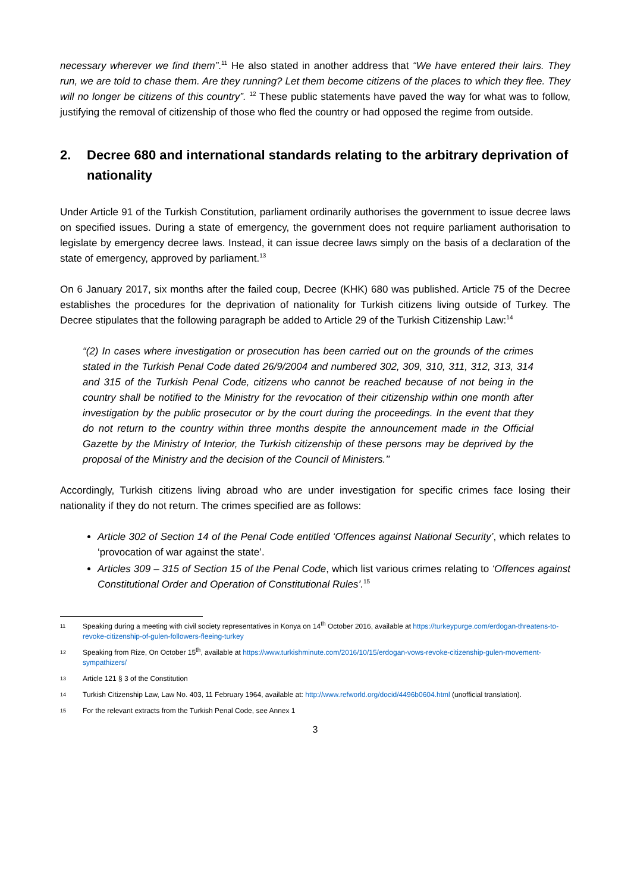necessary wherever we find them”.<sup>11</sup> He also stated in another address that “We have entered their lairs. They run, we are told to chase them. Are they running? Let them become citizens of the places to which they flee. They will no longer be citizens of this country”. <sup>12</sup> These public statements have paved the way for what was to follow, justifying the removal of citizenship of those who fled the country or had opposed the regime from outside.
2. Decree 680 and international standards relating to the arbitrary deprivation of nationality
Under Article 91 of the Turkish Constitution, parliament ordinarily authorises the government to issue decree laws on specified issues. During a state of emergency, the government does not require parliament authorisation to legislate by emergency decree laws. Instead, it can issue decree laws simply on the basis of a declaration of the state of emergency, approved by parliament.<sup>13</sup>
On 6 January 2017, six months after the failed coup, Decree (KHK) 680 was published. Article 75 of the Decree establishes the procedures for the deprivation of nationality for Turkish citizens living outside of Turkey. The Decree stipulates that the following paragraph be added to Article 29 of the Turkish Citizenship Law:<sup>14</sup>
“(2) In cases where investigation or prosecution has been carried out on the grounds of the crimes stated in the Turkish Penal Code dated 26/9/2004 and numbered 302, 309, 310, 311, 312, 313, 314 and 315 of the Turkish Penal Code, citizens who cannot be reached because of not being in the country shall be notified to the Ministry for the revocation of their citizenship within one month after investigation by the public prosecutor or by the court during the proceedings. In the event that they do not return to the country within three months despite the announcement made in the Official Gazette by the Ministry of Interior, the Turkish citizenship of these persons may be deprived by the proposal of the Ministry and the decision of the Council of Ministers.’’
Accordingly, Turkish citizens living abroad who are under investigation for specific crimes face losing their nationality if they do not return. The crimes specified are as follows:
Article 302 of Section 14 of the Penal Code entitled ‘Offences against National Security’, which relates to ‘provocation of war against the state’.
Articles 309 – 315 of Section 15 of the Penal Code, which list various crimes relating to ‘Offences against Constitutional Order and Operation of Constitutional Rules’.<sup>15</sup>
11
Speaking during a meeting with civil society representatives in Konya on 14<sup>th</sup> October 2016, available at https://turkeypurge.com/erdogan-threatens-to-revoke-citizenship-of-gulen-followers-fleeing-turkey
12
Speaking from Rize, On October 15<sup>th</sup>, available at https://www.turkishminute.com/2016/10/15/erdogan-vows-revoke-citizenship-gulen-movement-sympathizers/
13
Article 121 § 3 of the Constitution
14
Turkish Citizenship Law, Law No. 403, 11 February 1964, available at: http://www.refworld.org/docid/4496b0604.html (unofficial translation).
15
For the relevant extracts from the Turkish Penal Code, see Annex 1
3